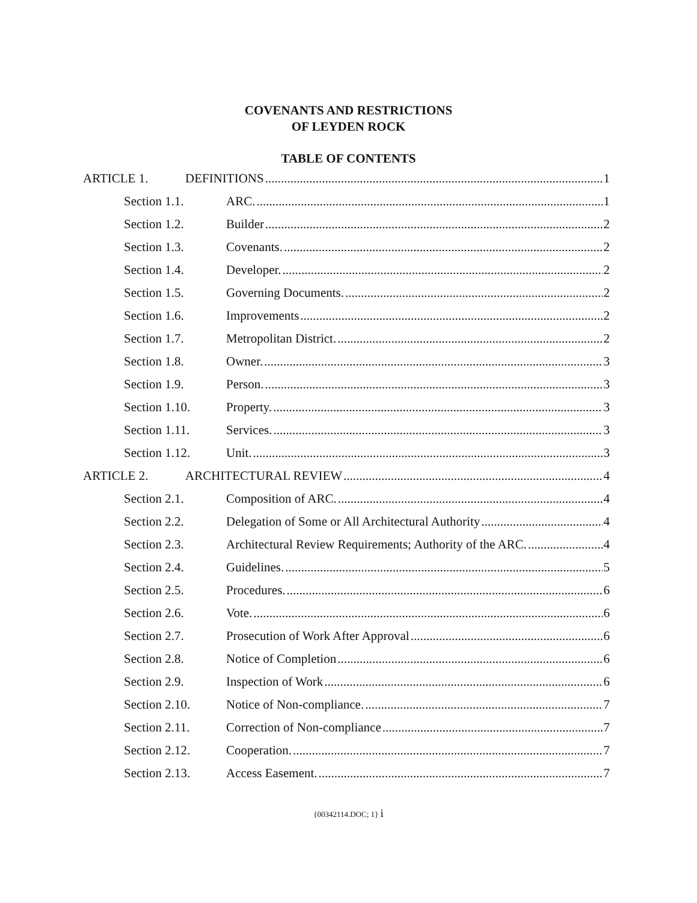COVENANTS AND RESTRICTIONS
OF LEYDEN ROCK
TABLE OF CONTENTS
ARTICLE 1. DEFINITIONS 1
Section 1.1. ARC. 1
Section 1.2. Builder 2
Section 1.3. Covenants. 2
Section 1.4. Developer. 2
Section 1.5. Governing Documents. 2
Section 1.6. Improvements 2
Section 1.7. Metropolitan District. 2
Section 1.8. Owner. 3
Section 1.9. Person. 3
Section 1.10. Property. 3
Section 1.11. Services. 3
Section 1.12. Unit. 3
ARTICLE 2. ARCHITECTURAL REVIEW 4
Section 2.1. Composition of ARC. 4
Section 2.2. Delegation of Some or All Architectural Authority 4
Section 2.3. Architectural Review Requirements; Authority of the ARC. 4
Section 2.4. Guidelines. 5
Section 2.5. Procedures. 6
Section 2.6. Vote. 6
Section 2.7. Prosecution of Work After Approval 6
Section 2.8. Notice of Completion 6
Section 2.9. Inspection of Work 6
Section 2.10. Notice of Non-compliance. 7
Section 2.11. Correction of Non-compliance 7
Section 2.12. Cooperation. 7
Section 2.13. Access Easement. 7
{00342114.DOC; 1} i